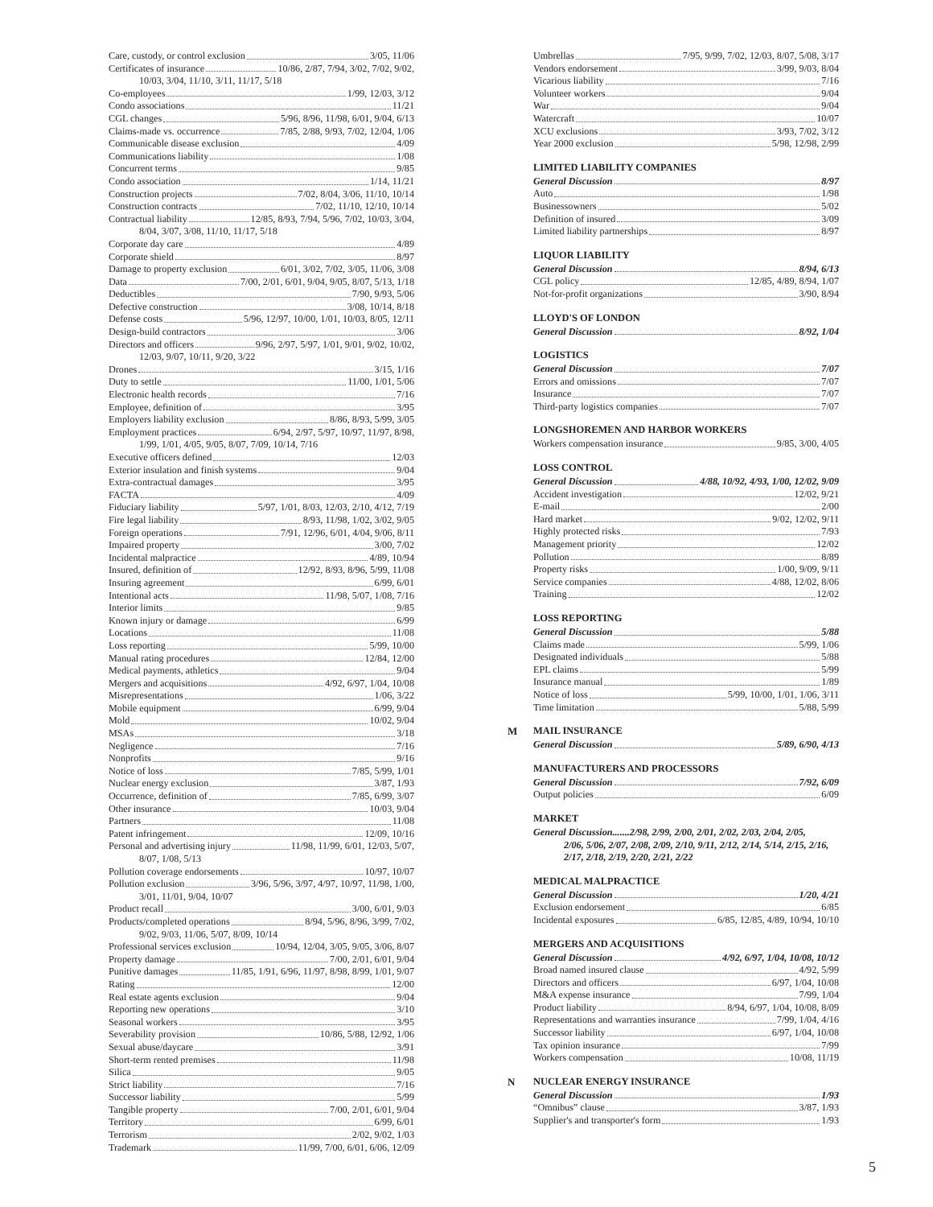Care, custody, or control exclusion 3/05, 11/06
Certificates of insurance 10/86, 2/87, 7/94, 3/02, 7/02, 9/02,
10/03, 3/04, 11/10, 3/11, 11/17, 5/18
Co-employees 1/99, 12/03, 3/12
Condo associations 11/21
CGL changes 5/96, 8/96, 11/98, 6/01, 9/04, 6/13
Claims-made vs. occurrence 7/85, 2/88, 9/93, 7/02, 12/04, 1/06
Communicable disease exclusion 4/09
Communications liability 1/08
Concurrent terms 9/85
Condo association 1/14, 11/21
Construction projects 7/02, 8/04, 3/06, 11/10, 10/14
Construction contracts 7/02, 11/10, 12/10, 10/14
Contractual liability 12/85, 8/93, 7/94, 5/96, 7/02, 10/03, 3/04,
8/04, 3/07, 3/08, 11/10, 11/17, 5/18
Corporate day care 4/89
Corporate shield 8/97
Damage to property exclusion 6/01, 3/02, 7/02, 3/05, 11/06, 3/08
Data 7/00, 2/01, 6/01, 9/04, 9/05, 8/07, 5/13, 1/18
Deductibles 7/90, 9/93, 5/06
Defective construction 3/08, 10/14, 8/18
Defense costs 5/96, 12/97, 10/00, 1/01, 10/03, 8/05, 12/11
Design-build contractors 3/06
Directors and officers 9/96, 2/97, 5/97, 1/01, 9/01, 9/02, 10/02,
12/03, 9/07, 10/11, 9/20, 3/22
Drones 3/15, 1/16
Duty to settle 11/00, 1/01, 5/06
Electronic health records 7/16
Employee, definition of 3/95
Employers liability exclusion 8/86, 8/93, 5/99, 3/05
Employment practices 6/94, 2/97, 5/97, 10/97, 11/97, 8/98,
1/99, 1/01, 4/05, 9/05, 8/07, 7/09, 10/14, 7/16
Executive officers defined 12/03
Exterior insulation and finish systems 9/04
Extra-contractual damages 3/95
FACTA 4/09
Fiduciary liability 5/97, 1/01, 8/03, 12/03, 2/10, 4/12, 7/19
Fire legal liability 8/93, 11/98, 1/02, 3/02, 9/05
Foreign operations 7/91, 12/96, 6/01, 4/04, 9/06, 8/11
Impaired property 3/00, 7/02
Incidental malpractice 4/89, 10/94
Insured, definition of 12/92, 8/93, 8/96, 5/99, 11/08
Insuring agreement 6/99, 6/01
Intentional acts 11/98, 5/07, 1/08, 7/16
Interior limits 9/85
Known injury or damage 6/99
Locations 11/08
Loss reporting 5/99, 10/00
Manual rating procedures 12/84, 12/00
Medical payments, athletics 9/04
Mergers and acquisitions 4/92, 6/97, 1/04, 10/08
Misrepresentations 1/06, 3/22
Mobile equipment 6/99, 9/04
Mold 10/02, 9/04
MSAs 3/18
Negligence 7/16
Nonprofits 9/16
Notice of loss 7/85, 5/99, 1/01
Nuclear energy exclusion 3/87, 1/93
Occurrence, definition of 7/85, 6/99, 3/07
Other insurance 10/03, 9/04
Partners 11/08
Patent infringement 12/09, 10/16
Personal and advertising injury 11/98, 11/99, 6/01, 12/03, 5/07,
8/07, 1/08, 5/13
Pollution coverage endorsements 10/97, 10/07
Pollution exclusion 3/96, 5/96, 3/97, 4/97, 10/97, 11/98, 1/00,
3/01, 11/01, 9/04, 10/07
Product recall 3/00, 6/01, 9/03
Products/completed operations 8/94, 5/96, 8/96, 3/99, 7/02,
9/02, 9/03, 11/06, 5/07, 8/09, 10/14
Professional services exclusion 10/94, 12/04, 3/05, 9/05, 3/06, 8/07
Property damage 7/00, 2/01, 6/01, 9/04
Punitive damages 11/85, 1/91, 6/96, 11/97, 8/98, 8/99, 1/01, 9/07
Rating 12/00
Real estate agents exclusion 9/04
Reporting new operations 3/10
Seasonal workers 3/95
Severability provision 10/86, 5/88, 12/92, 1/06
Sexual abuse/daycare 3/91
Short-term rented premises 11/98
Silica 9/05
Strict liability 7/16
Successor liability 5/99
Tangible property 7/00, 2/01, 6/01, 9/04
Territory 6/99, 6/01
Terrorism 2/02, 9/02, 1/03
Trademark 11/99, 7/00, 6/01, 6/06, 12/09
Umbrellas 7/95, 9/99, 7/02, 12/03, 8/07, 5/08, 3/17
Vendors endorsement 3/99, 9/03, 8/04
Vicarious liability 7/16
Volunteer workers 9/04
War 9/04
Watercraft 10/07
XCU exclusions 3/93, 7/02, 3/12
Year 2000 exclusion 5/98, 12/98, 2/99
LIMITED LIABILITY COMPANIES
General Discussion 8/97
Auto 1/98
Businessowners 5/02
Definition of insured 3/09
Limited liability partnerships 8/97
LIQUOR LIABILITY
General Discussion 8/94, 6/13
CGL policy 12/85, 4/89, 8/94, 1/07
Not-for-profit organizations 3/90, 8/94
LLOYD'S OF LONDON
General Discussion 8/92, 1/04
LOGISTICS
General Discussion 7/07
Errors and omissions 7/07
Insurance 7/07
Third-party logistics companies 7/07
LONGSHOREMEN AND HARBOR WORKERS
Workers compensation insurance 9/85, 3/00, 4/05
LOSS CONTROL
General Discussion 4/88, 10/92, 4/93, 1/00, 12/02, 9/09
Accident investigation 12/02, 9/21
E-mail 2/00
Hard market 9/02, 12/02, 9/11
Highly protected risks 7/93
Management priority 12/02
Pollution 8/89
Property risks 1/00, 9/09, 9/11
Service companies 4/88, 12/02, 8/06
Training 12/02
LOSS REPORTING
General Discussion 5/88
Claims made 5/99, 1/06
Designated individuals 5/88
EPL claims 5/99
Insurance manual 1/89
Notice of loss 5/99, 10/00, 1/01, 1/06, 3/11
Time limitation 5/88, 5/99
M MAIL INSURANCE
General Discussion 5/89, 6/90, 4/13
MANUFACTURERS AND PROCESSORS
General Discussion 7/92, 6/09
Output policies 6/09
MARKET
General Discussion.......2/98, 2/99, 2/00, 2/01, 2/02, 2/03, 2/04, 2/05,
2/06, 5/06, 2/07, 2/08, 2/09, 2/10, 9/11, 2/12, 2/14, 5/14, 2/15, 2/16, 2/17, 2/18, 2/19, 2/20, 2/21, 2/22
MEDICAL MALPRACTICE
General Discussion 1/20, 4/21
Exclusion endorsement 6/85
Incidental exposures 6/85, 12/85, 4/89, 10/94, 10/10
MERGERS AND ACQUISITIONS
General Discussion 4/92, 6/97, 1/04, 10/08, 10/12
Broad named insured clause 4/92, 5/99
Directors and officers 6/97, 1/04, 10/08
M&A expense insurance 7/99, 1/04
Product liability 8/94, 6/97, 1/04, 10/08, 8/09
Representations and warranties insurance 7/99, 1/04, 4/16
Successor liability 6/97, 1/04, 10/08
Tax opinion insurance 7/99
Workers compensation 10/08, 11/19
N NUCLEAR ENERGY INSURANCE
General Discussion 1/93
“Omnibus” clause 3/87, 1/93
Supplier's and transporter's form 1/93
5